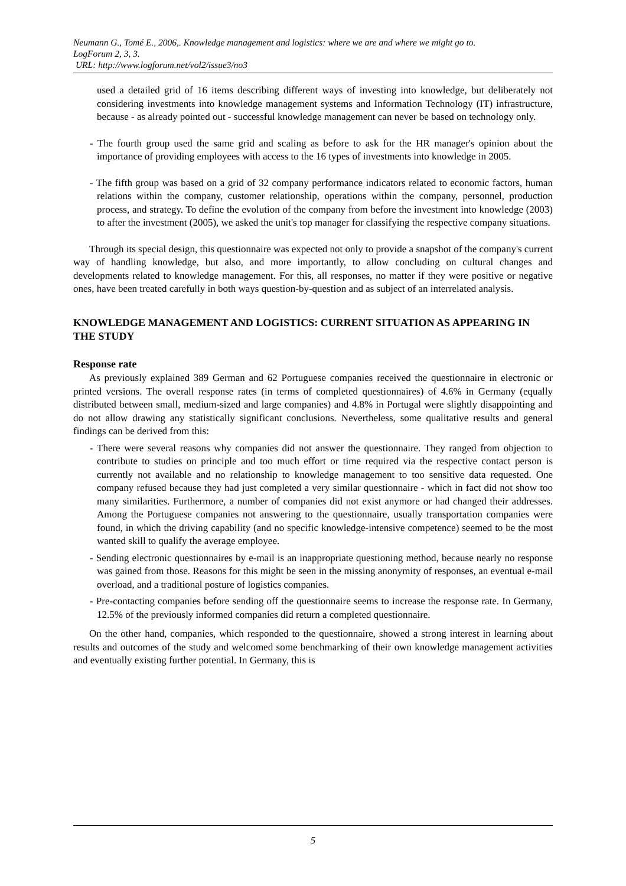Neumann G., Tomé E., 2006,. Knowledge management and logistics: where we are and where we might go to.
LogForum 2, 3, 3.
URL: http://www.logforum.net/vol2/issue3/no3
used a detailed grid of 16 items describing different ways of investing into knowledge, but deliberately not considering investments into knowledge management systems and Information Technology (IT) infrastructure, because - as already pointed out - successful knowledge management can never be based on technology only.
- The fourth group used the same grid and scaling as before to ask for the HR manager's opinion about the importance of providing employees with access to the 16 types of investments into knowledge in 2005.
- The fifth group was based on a grid of 32 company performance indicators related to economic factors, human relations within the company, customer relationship, operations within the company, personnel, production process, and strategy. To define the evolution of the company from before the investment into knowledge (2003) to after the investment (2005), we asked the unit's top manager for classifying the respective company situations.
Through its special design, this questionnaire was expected not only to provide a snapshot of the company's current way of handling knowledge, but also, and more importantly, to allow concluding on cultural changes and developments related to knowledge management. For this, all responses, no matter if they were positive or negative ones, have been treated carefully in both ways question-by-question and as subject of an interrelated analysis.
KNOWLEDGE MANAGEMENT AND LOGISTICS: CURRENT SITUATION AS APPEARING IN THE STUDY
Response rate
As previously explained 389 German and 62 Portuguese companies received the questionnaire in electronic or printed versions. The overall response rates (in terms of completed questionnaires) of 4.6% in Germany (equally distributed between small, medium-sized and large companies) and 4.8% in Portugal were slightly disappointing and do not allow drawing any statistically significant conclusions. Nevertheless, some qualitative results and general findings can be derived from this:
- There were several reasons why companies did not answer the questionnaire. They ranged from objection to contribute to studies on principle and too much effort or time required via the respective contact person is currently not available and no relationship to knowledge management to too sensitive data requested. One company refused because they had just completed a very similar questionnaire - which in fact did not show too many similarities. Furthermore, a number of companies did not exist anymore or had changed their addresses. Among the Portuguese companies not answering to the questionnaire, usually transportation companies were found, in which the driving capability (and no specific knowledge-intensive competence) seemed to be the most wanted skill to qualify the average employee.
- Sending electronic questionnaires by e-mail is an inappropriate questioning method, because nearly no response was gained from those. Reasons for this might be seen in the missing anonymity of responses, an eventual e-mail overload, and a traditional posture of logistics companies.
- Pre-contacting companies before sending off the questionnaire seems to increase the response rate. In Germany, 12.5% of the previously informed companies did return a completed questionnaire.
On the other hand, companies, which responded to the questionnaire, showed a strong interest in learning about results and outcomes of the study and welcomed some benchmarking of their own knowledge management activities and eventually existing further potential. In Germany, this is
5